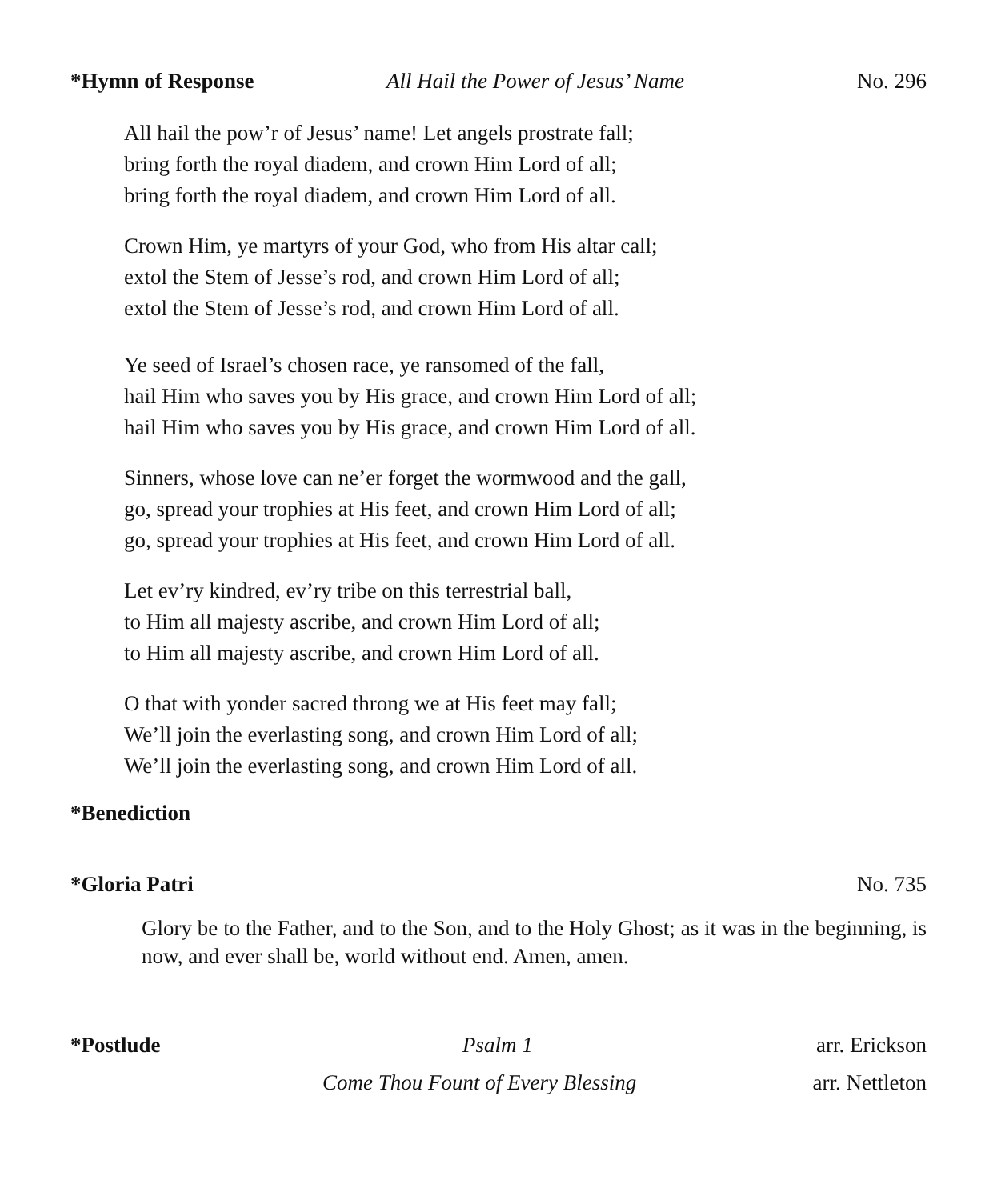*Hymn of Response All Hail the Power of Jesus’ Name No. 296
All hail the pow’r of Jesus’ name! Let angels prostrate fall;
bring forth the royal diadem, and crown Him Lord of all;
bring forth the royal diadem, and crown Him Lord of all.
Crown Him, ye martyrs of your God, who from His altar call;
extol the Stem of Jesse’s rod, and crown Him Lord of all;
extol the Stem of Jesse’s rod, and crown Him Lord of all.
Ye seed of Israel’s chosen race, ye ransomed of the fall,
hail Him who saves you by His grace, and crown Him Lord of all;
hail Him who saves you by His grace, and crown Him Lord of all.
Sinners, whose love can ne’er forget the wormwood and the gall,
go, spread your trophies at His feet, and crown Him Lord of all;
go, spread your trophies at His feet, and crown Him Lord of all.
Let ev’ry kindred, ev’ry tribe on this terrestrial ball,
to Him all majesty ascribe, and crown Him Lord of all;
to Him all majesty ascribe, and crown Him Lord of all.
O that with yonder sacred throng we at His feet may fall;
We’ll join the everlasting song, and crown Him Lord of all;
We’ll join the everlasting song, and crown Him Lord of all.
*Benediction
*Gloria Patri No. 735
Glory be to the Father, and to the Son, and to the Holy Ghost; as it was in the beginning, is now, and ever shall be, world without end. Amen, amen.
*Postlude Psalm 1 arr. Erickson
Come Thou Fount of Every Blessing arr. Nettleton